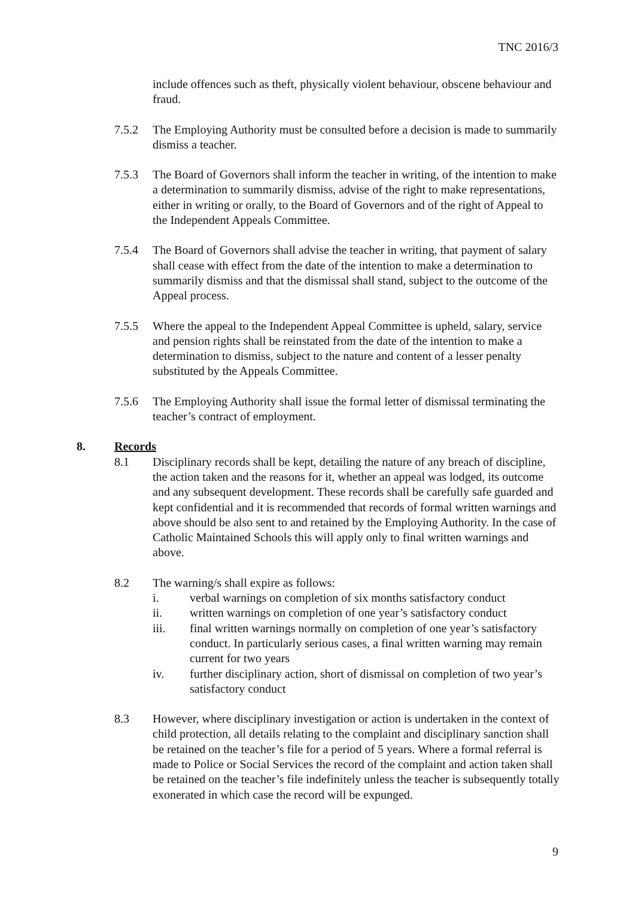TNC 2016/3
include offences such as theft, physically violent behaviour, obscene behaviour and fraud.
7.5.2 The Employing Authority must be consulted before a decision is made to summarily dismiss a teacher.
7.5.3 The Board of Governors shall inform the teacher in writing, of the intention to make a determination to summarily dismiss, advise of the right to make representations, either in writing or orally, to the Board of Governors and of the right of Appeal to the Independent Appeals Committee.
7.5.4 The Board of Governors shall advise the teacher in writing, that payment of salary shall cease with effect from the date of the intention to make a determination to summarily dismiss and that the dismissal shall stand, subject to the outcome of the Appeal process.
7.5.5 Where the appeal to the Independent Appeal Committee is upheld, salary, service and pension rights shall be reinstated from the date of the intention to make a determination to dismiss, subject to the nature and content of a lesser penalty substituted by the Appeals Committee.
7.5.6 The Employing Authority shall issue the formal letter of dismissal terminating the teacher’s contract of employment.
8. Records
8.1 Disciplinary records shall be kept, detailing the nature of any breach of discipline, the action taken and the reasons for it, whether an appeal was lodged, its outcome and any subsequent development. These records shall be carefully safe guarded and kept confidential and it is recommended that records of formal written warnings and above should be also sent to and retained by the Employing Authority. In the case of Catholic Maintained Schools this will apply only to final written warnings and above.
8.2 The warning/s shall expire as follows:
i. verbal warnings on completion of six months satisfactory conduct
ii. written warnings on completion of one year’s satisfactory conduct
iii. final written warnings normally on completion of one year’s satisfactory conduct. In particularly serious cases, a final written warning may remain current for two years
iv. further disciplinary action, short of dismissal on completion of two year’s satisfactory conduct
8.3 However, where disciplinary investigation or action is undertaken in the context of child protection, all details relating to the complaint and disciplinary sanction shall be retained on the teacher’s file for a period of 5 years. Where a formal referral is made to Police or Social Services the record of the complaint and action taken shall be retained on the teacher’s file indefinitely unless the teacher is subsequently totally exonerated in which case the record will be expunged.
9